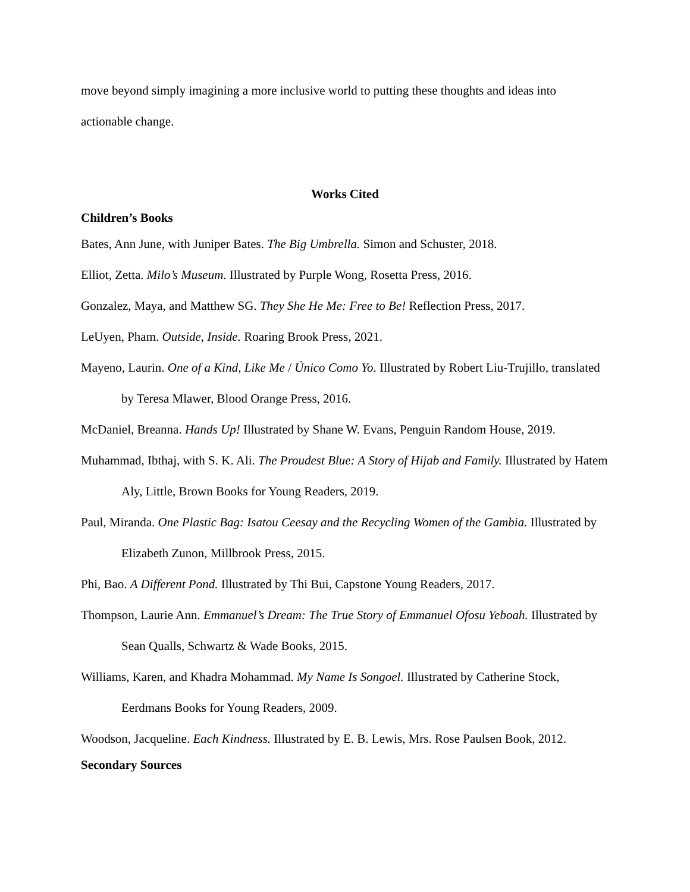move beyond simply imagining a more inclusive world to putting these thoughts and ideas into actionable change.
Works Cited
Children’s Books
Bates, Ann June, with Juniper Bates. The Big Umbrella. Simon and Schuster, 2018.
Elliot, Zetta. Milo’s Museum. Illustrated by Purple Wong, Rosetta Press, 2016.
Gonzalez, Maya, and Matthew SG. They She He Me: Free to Be! Reflection Press, 2017.
LeUyen, Pham. Outside, Inside. Roaring Brook Press, 2021.
Mayeno, Laurin. One of a Kind, Like Me / Único Como Yo. Illustrated by Robert Liu-Trujillo, translated by Teresa Mlawer, Blood Orange Press, 2016.
McDaniel, Breanna. Hands Up! Illustrated by Shane W. Evans, Penguin Random House, 2019.
Muhammad, Ibthaj, with S. K. Ali. The Proudest Blue: A Story of Hijab and Family. Illustrated by Hatem Aly, Little, Brown Books for Young Readers, 2019.
Paul, Miranda. One Plastic Bag: Isatou Ceesay and the Recycling Women of the Gambia. Illustrated by Elizabeth Zunon, Millbrook Press, 2015.
Phi, Bao. A Different Pond. Illustrated by Thi Bui, Capstone Young Readers, 2017.
Thompson, Laurie Ann. Emmanuel’s Dream: The True Story of Emmanuel Ofosu Yeboah. Illustrated by Sean Qualls, Schwartz & Wade Books, 2015.
Williams, Karen, and Khadra Mohammad. My Name Is Songoel. Illustrated by Catherine Stock, Eerdmans Books for Young Readers, 2009.
Woodson, Jacqueline. Each Kindness. Illustrated by E. B. Lewis, Mrs. Rose Paulsen Book, 2012.
Secondary Sources